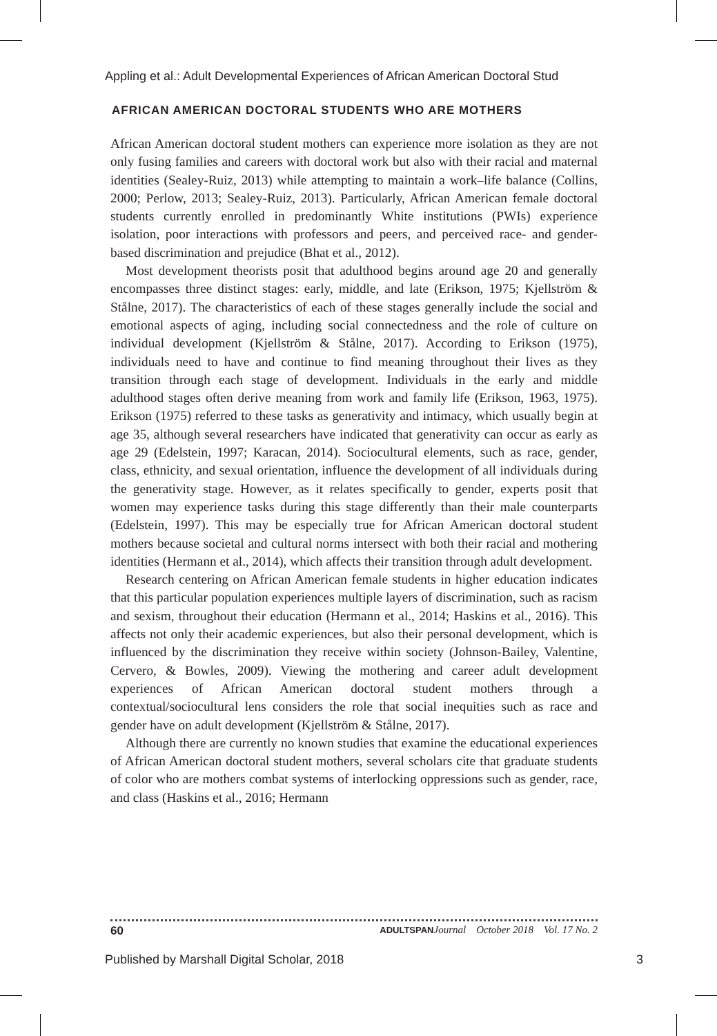Appling et al.: Adult Developmental Experiences of African American Doctoral Stud
AFRICAN AMERICAN DOCTORAL STUDENTS WHO ARE MOTHERS
African American doctoral student mothers can experience more isolation as they are not only fusing families and careers with doctoral work but also with their racial and maternal identities (Sealey-Ruiz, 2013) while attempting to maintain a work–life balance (Collins, 2000; Perlow, 2013; Sealey-Ruiz, 2013). Particularly, African American female doctoral students currently enrolled in predominantly White institutions (PWIs) experience isolation, poor interactions with professors and peers, and perceived race- and gender-based discrimination and prejudice (Bhat et al., 2012).
Most development theorists posit that adulthood begins around age 20 and generally encompasses three distinct stages: early, middle, and late (Erikson, 1975; Kjellström & Stålne, 2017). The characteristics of each of these stages generally include the social and emotional aspects of aging, including social connectedness and the role of culture on individual development (Kjellström & Stålne, 2017). According to Erikson (1975), individuals need to have and continue to find meaning throughout their lives as they transition through each stage of development. Individuals in the early and middle adulthood stages often derive meaning from work and family life (Erikson, 1963, 1975). Erikson (1975) referred to these tasks as generativity and intimacy, which usually begin at age 35, although several researchers have indicated that generativity can occur as early as age 29 (Edelstein, 1997; Karacan, 2014). Sociocultural elements, such as race, gender, class, ethnicity, and sexual orientation, influence the development of all individuals during the generativity stage. However, as it relates specifically to gender, experts posit that women may experience tasks during this stage differently than their male counterparts (Edelstein, 1997). This may be especially true for African American doctoral student mothers because societal and cultural norms intersect with both their racial and mothering identities (Hermann et al., 2014), which affects their transition through adult development.
Research centering on African American female students in higher education indicates that this particular population experiences multiple layers of discrimination, such as racism and sexism, throughout their education (Hermann et al., 2014; Haskins et al., 2016). This affects not only their academic experiences, but also their personal development, which is influenced by the discrimination they receive within society (Johnson-Bailey, Valentine, Cervero, & Bowles, 2009). Viewing the mothering and career adult development experiences of African American doctoral student mothers through a contextual/sociocultural lens considers the role that social inequities such as race and gender have on adult development (Kjellström & Stålne, 2017).
Although there are currently no known studies that examine the educational experiences of African American doctoral student mothers, several scholars cite that graduate students of color who are mothers combat systems of interlocking oppressions such as gender, race, and class (Haskins et al., 2016; Hermann
60 ADULTSPAN Journal October 2018 Vol. 17 No. 2
Published by Marshall Digital Scholar, 2018 3